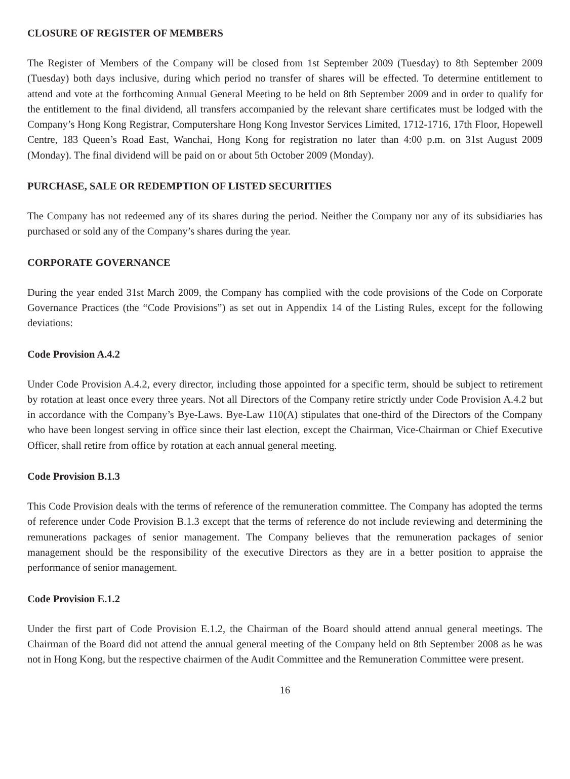CLOSURE OF REGISTER OF MEMBERS
The Register of Members of the Company will be closed from 1st September 2009 (Tuesday) to 8th September 2009 (Tuesday) both days inclusive, during which period no transfer of shares will be effected. To determine entitlement to attend and vote at the forthcoming Annual General Meeting to be held on 8th September 2009 and in order to qualify for the entitlement to the final dividend, all transfers accompanied by the relevant share certificates must be lodged with the Company’s Hong Kong Registrar, Computershare Hong Kong Investor Services Limited, 1712-1716, 17th Floor, Hopewell Centre, 183 Queen’s Road East, Wanchai, Hong Kong for registration no later than 4:00 p.m. on 31st August 2009 (Monday). The final dividend will be paid on or about 5th October 2009 (Monday).
PURCHASE, SALE OR REDEMPTION OF LISTED SECURITIES
The Company has not redeemed any of its shares during the period. Neither the Company nor any of its subsidiaries has purchased or sold any of the Company’s shares during the year.
CORPORATE GOVERNANCE
During the year ended 31st March 2009, the Company has complied with the code provisions of the Code on Corporate Governance Practices (the “Code Provisions”) as set out in Appendix 14 of the Listing Rules, except for the following deviations:
Code Provision A.4.2
Under Code Provision A.4.2, every director, including those appointed for a specific term, should be subject to retirement by rotation at least once every three years. Not all Directors of the Company retire strictly under Code Provision A.4.2 but in accordance with the Company’s Bye-Laws. Bye-Law 110(A) stipulates that one-third of the Directors of the Company who have been longest serving in office since their last election, except the Chairman, Vice-Chairman or Chief Executive Officer, shall retire from office by rotation at each annual general meeting.
Code Provision B.1.3
This Code Provision deals with the terms of reference of the remuneration committee. The Company has adopted the terms of reference under Code Provision B.1.3 except that the terms of reference do not include reviewing and determining the remunerations packages of senior management. The Company believes that the remuneration packages of senior management should be the responsibility of the executive Directors as they are in a better position to appraise the performance of senior management.
Code Provision E.1.2
Under the first part of Code Provision E.1.2, the Chairman of the Board should attend annual general meetings. The Chairman of the Board did not attend the annual general meeting of the Company held on 8th September 2008 as he was not in Hong Kong, but the respective chairmen of the Audit Committee and the Remuneration Committee were present.
16